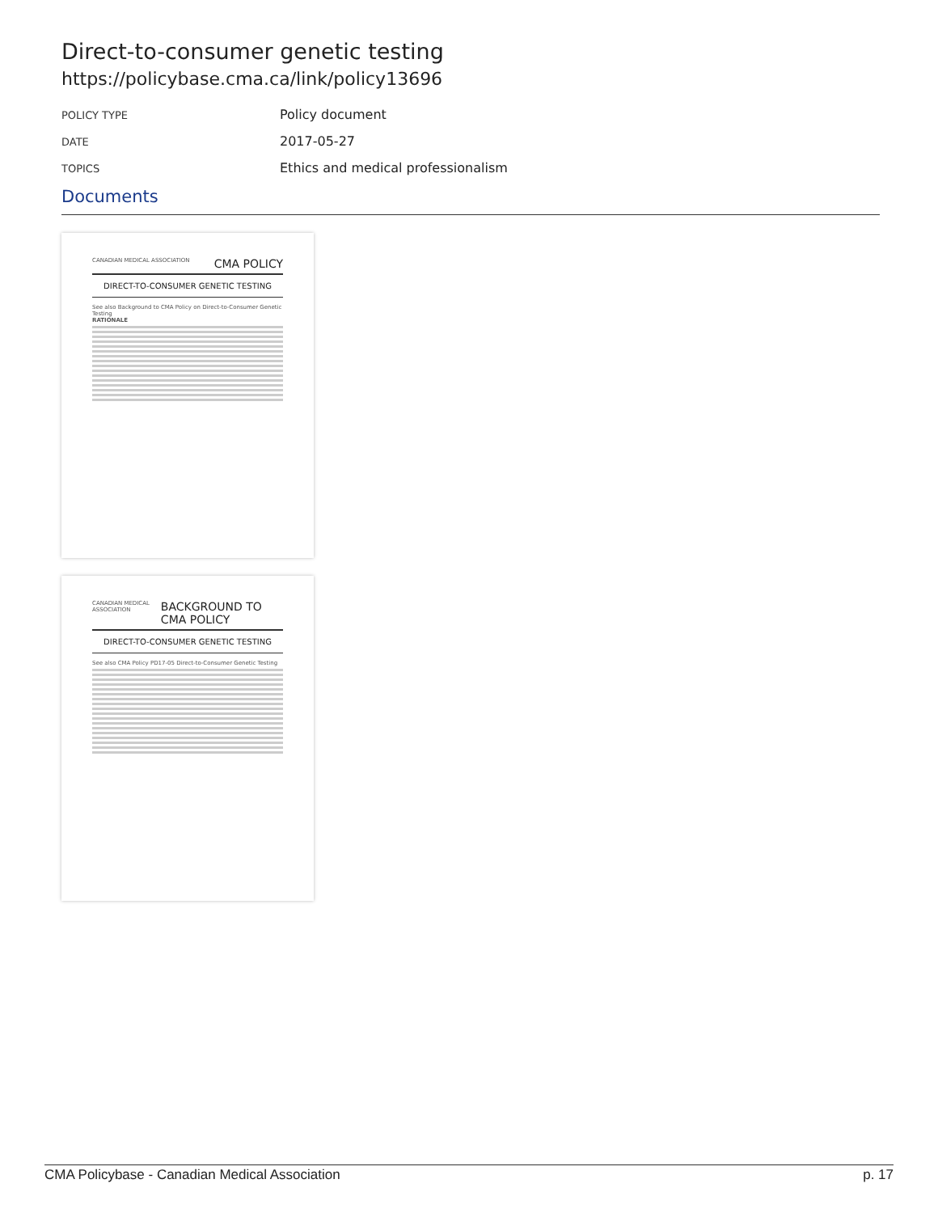Direct-to-consumer genetic testing
https://policybase.cma.ca/link/policy13696
POLICY TYPE
Policy document
DATE
2017-05-27
TOPICS
Ethics and medical professionalism
Documents
CANADIAN MEDICAL ASSOCIATION CMA POLICY
DIRECT-TO-CONSUMER GENETIC TESTING
See also Background to CMA Policy on Direct-to-Consumer Genetic Testing
RATIONALE
CANADIAN MEDICAL ASSOCIATION BACKGROUND TO CMA POLICY
DIRECT-TO-CONSUMER GENETIC TESTING
See also CMA Policy PD17-05 Direct-to-Consumer Genetic Testing
CMA Policybase - Canadian Medical Association p. 17